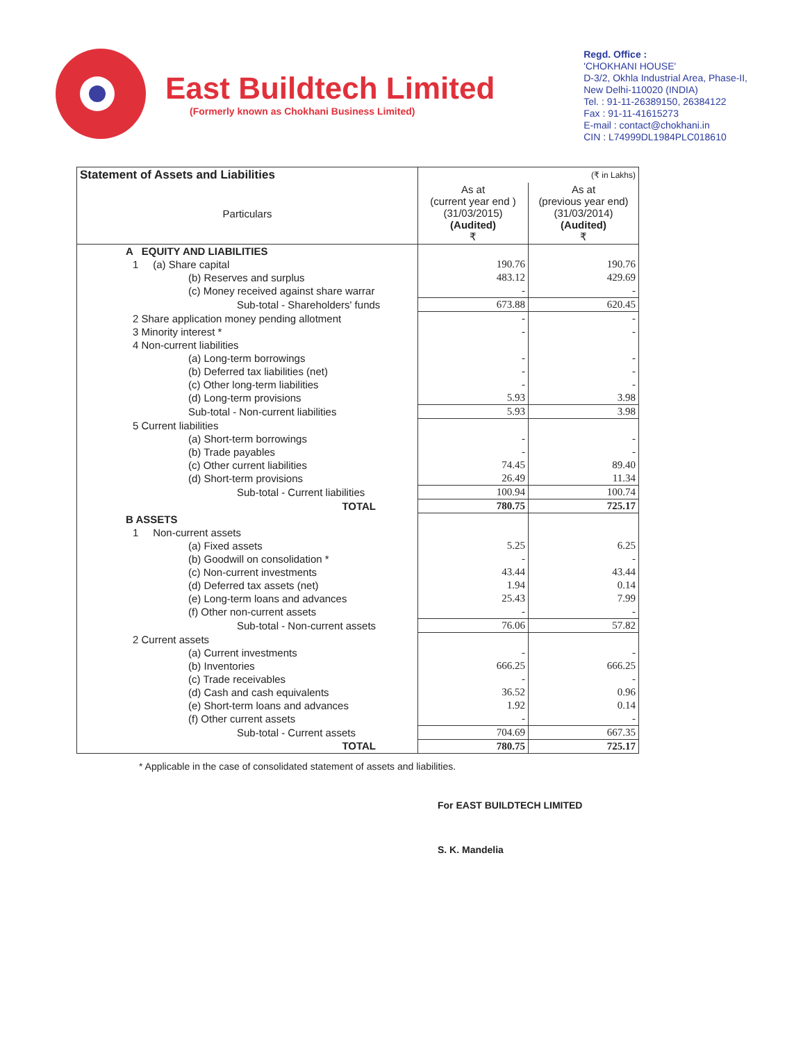East Buildtech Limited
(Formerly known as Chokhani Business Limited)
Regd. Office :
'CHOKHANI HOUSE'
D-3/2, Okhla Industrial Area, Phase-II,
New Delhi-110020 (INDIA)
Tel. : 91-11-26389150, 26384122
Fax : 91-11-41615273
E-mail : contact@chokhani.in
CIN : L74999DL1984PLC018610
| Statement of Assets and Liabilities | (₹ in Lakhs) | |
| Particulars | As at (current year end ) (31/03/2015) (Audited) ₹ | As at (previous year end) (31/03/2014) (Audited) ₹ |
| A EQUITY AND LIABILITIES | | |
| 1 (a) Share capital | 190.76 | 190.76 |
| (b) Reserves and surplus | 483.12 | 429.69 |
| (c) Money received against share warrar | - | - |
| Sub-total - Shareholders' funds | 673.88 | 620.45 |
| 2 Share application money pending allotment | - | - |
| 3 Minority interest * | - | - |
| 4 Non-current liabilities | | |
| (a) Long-term borrowings | - | - |
| (b) Deferred tax liabilities (net) | - | - |
| (c) Other long-term liabilities | - | - |
| (d) Long-term provisions | 5.93 | 3.98 |
| Sub-total - Non-current liabilities | 5.93 | 3.98 |
| 5 Current liabilities | | |
| (a) Short-term borrowings | - | - |
| (b) Trade payables | - | - |
| (c) Other current liabilities | 74.45 | 89.40 |
| (d) Short-term provisions | 26.49 | 11.34 |
| Sub-total - Current liabilities | 100.94 | 100.74 |
| TOTAL | 780.75 | 725.17 |
| B ASSETS | | |
| 1 Non-current assets | | |
| (a) Fixed assets | 5.25 | 6.25 |
| (b) Goodwill on consolidation * | - | - |
| (c) Non-current investments | 43.44 | 43.44 |
| (d) Deferred tax assets (net) | 1.94 | 0.14 |
| (e) Long-term loans and advances | 25.43 | 7.99 |
| (f) Other non-current assets | - | - |
| Sub-total - Non-current assets | 76.06 | 57.82 |
| 2 Current assets | | |
| (a) Current investments | - | - |
| (b) Inventories | 666.25 | 666.25 |
| (c) Trade receivables | - | - |
| (d) Cash and cash equivalents | 36.52 | 0.96 |
| (e) Short-term loans and advances | 1.92 | 0.14 |
| (f) Other current assets | - | - |
| Sub-total - Current assets | 704.69 | 667.35 |
| TOTAL | 780.75 | 725.17 |
* Applicable in the case of consolidated statement of assets and liabilities.
For EAST BUILDTECH LIMITED
S. K. Mandelia